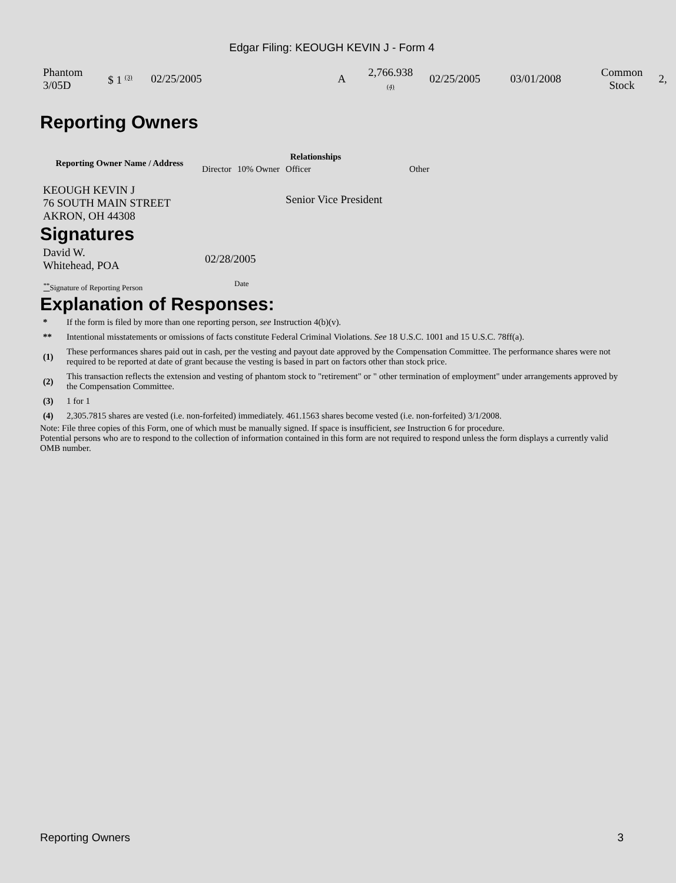Edgar Filing: KEOUGH KEVIN J - Form 4
| Phantom 3/05D | $ 1 <sup>(3)</sup> | 02/25/2005 | | A | 2,766.938 (4) | 02/25/2005 | 03/01/2008 | Common Stock | 2, |
Reporting Owners
| Reporting Owner Name / Address | Relationships | | | |
| --- | --- | --- | --- | --- |
| | Director | 10% Owner | Officer | Other |
| KEOUGH KEVIN J 76 SOUTH MAIN STREET AKRON, OH 44308 | | | Senior Vice President | |
Signatures
| David W. Whitehead, POA | 02/28/2005 |
| <sup>**</sup> Signature of Reporting Person | Date |
Explanation of Responses:
| * | If the form is filed by more than one reporting person, see Instruction 4(b)(v). |
| ** | Intentional misstatements or omissions of facts constitute Federal Criminal Violations. See 18 U.S.C. 1001 and 15 U.S.C. 78ff(a). |
| (1) | These performances shares paid out in cash, per the vesting and payout date approved by the Compensation Committee. The performance shares were not required to be reported at date of grant because the vesting is based in part on factors other than stock price. |
| (2) | This transaction reflects the extension and vesting of phantom stock to "retirement" or " other termination of employment" under arrangements approved by the Compensation Committee. |
| (3) | 1 for 1 |
| (4) | 2,305.7815 shares are vested (i.e. non-forfeited) immediately. 461.1563 shares become vested (i.e. non-forfeited) 3/1/2008. |
Note: File three copies of this Form, one of which must be manually signed. If space is insufficient, see Instruction 6 for procedure.
Potential persons who are to respond to the collection of information contained in this form are not required to respond unless the form displays a currently valid OMB number.
Reporting Owners 3